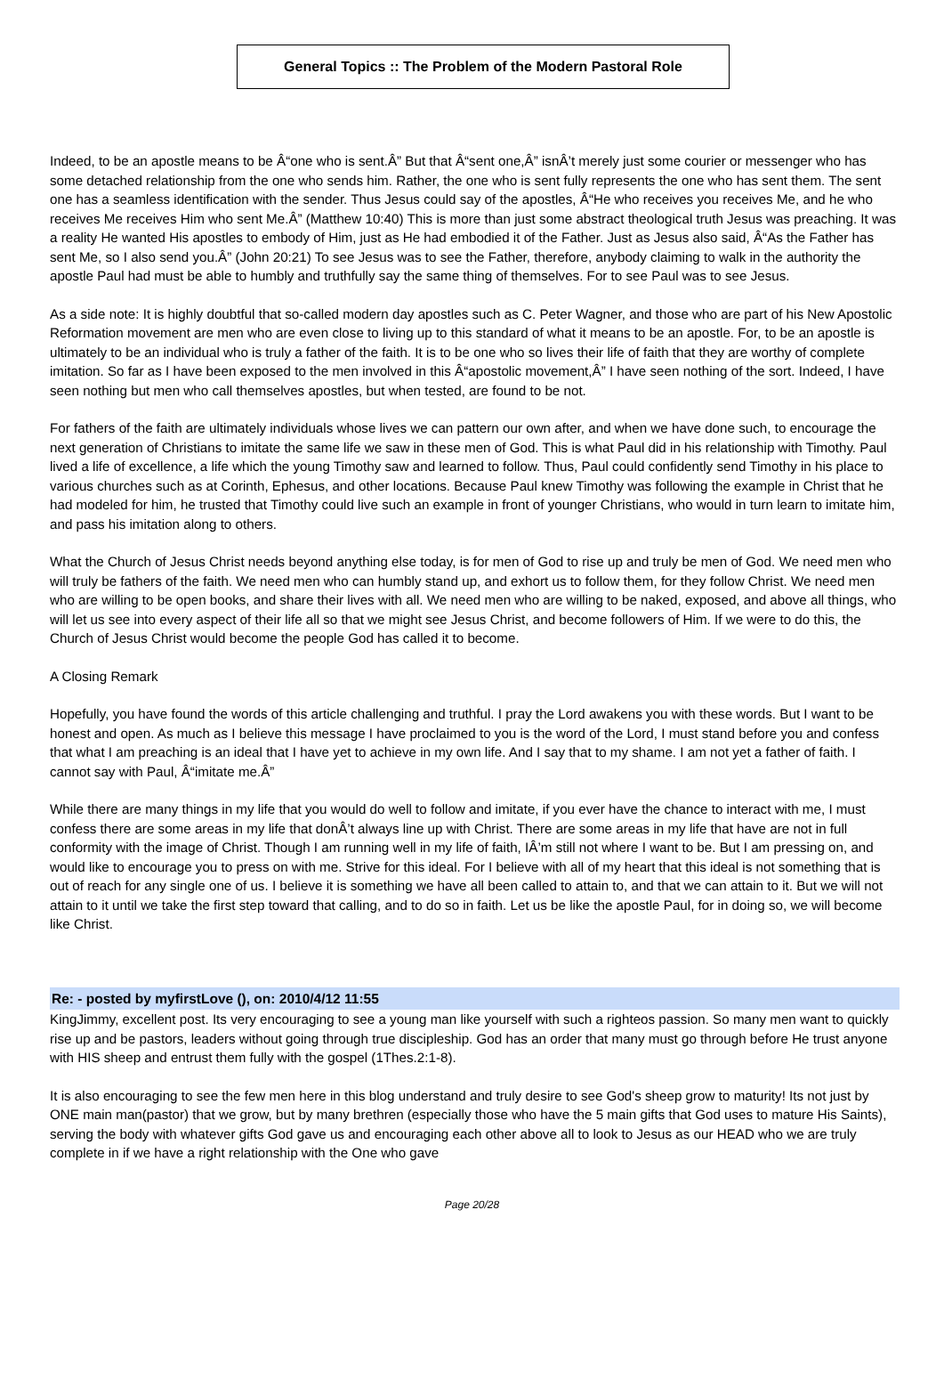General Topics :: The Problem of the Modern Pastoral Role
Indeed, to be an apostle means to be Â“one who is sent.Â” But that Â“sent one,Â” isnÂ’t merely just some courier or messenger who has some detached relationship from the one who sends him. Rather, the one who is sent fully represents the one who has sent them. The sent one has a seamless identification with the sender. Thus Jesus could say of the apostles, Â“He who receives you receives Me, and he who receives Me receives Him who sent Me.Â” (Matthew 10:40) This is more than just some abstract theological truth Jesus was preaching. It was a reality He wanted His apostles to embody of Him, just as He had embodied it of the Father. Just as Jesus also said, Â“As the Father has sent Me, so I also send you.Â” (John 20:21) To see Jesus was to see the Father, therefore, anybody claiming to walk in the authority the apostle Paul had must be able to humbly and truthfully say the same thing of themselves. For to see Paul was to see Jesus.
As a side note: It is highly doubtful that so-called modern day apostles such as C. Peter Wagner, and those who are part of his New Apostolic Reformation movement are men who are even close to living up to this standard of what it means to be an apostle. For, to be an apostle is ultimately to be an individual who is truly a father of the faith. It is to be one who so lives their life of faith that they are worthy of complete imitation. So far as I have been exposed to the men involved in this Â“apostolic movement,Â” I have seen nothing of the sort. Indeed, I have seen nothing but men who call themselves apostles, but when tested, are found to be not.
For fathers of the faith are ultimately individuals whose lives we can pattern our own after, and when we have done such, to encourage the next generation of Christians to imitate the same life we saw in these men of God. This is what Paul did in his relationship with Timothy. Paul lived a life of excellence, a life which the young Timothy saw and learned to follow. Thus, Paul could confidently send Timothy in his place to various churches such as at Corinth, Ephesus, and other locations. Because Paul knew Timothy was following the example in Christ that he had modeled for him, he trusted that Timothy could live such an example in front of younger Christians, who would in turn learn to imitate him, and pass his imitation along to others.
What the Church of Jesus Christ needs beyond anything else today, is for men of God to rise up and truly be men of God. We need men who will truly be fathers of the faith. We need men who can humbly stand up, and exhort us to follow them, for they follow Christ. We need men who are willing to be open books, and share their lives with all. We need men who are willing to be naked, exposed, and above all things, who will let us see into every aspect of their life all so that we might see Jesus Christ, and become followers of Him. If we were to do this, the Church of Jesus Christ would become the people God has called it to become.
A Closing Remark
Hopefully, you have found the words of this article challenging and truthful. I pray the Lord awakens you with these words. But I want to be honest and open. As much as I believe this message I have proclaimed to you is the word of the Lord, I must stand before you and confess that what I am preaching is an ideal that I have yet to achieve in my own life. And I say that to my shame. I am not yet a father of faith. I cannot say with Paul, Â“imitate me.Â”
While there are many things in my life that you would do well to follow and imitate, if you ever have the chance to interact with me, I must confess there are some areas in my life that donÂ’t always line up with Christ. There are some areas in my life that have are not in full conformity with the image of Christ. Though I am running well in my life of faith, IÂ’m still not where I want to be. But I am pressing on, and would like to encourage you to press on with me. Strive for this ideal. For I believe with all of my heart that this ideal is not something that is out of reach for any single one of us. I believe it is something we have all been called to attain to, and that we can attain to it. But we will not attain to it until we take the first step toward that calling, and to do so in faith. Let us be like the apostle Paul, for in doing so, we will become like Christ.
Re: - posted by myfirstLove (), on: 2010/4/12 11:55
KingJimmy, excellent post. Its very encouraging to see a young man like yourself with such a righteos passion. So many men want to quickly rise up and be pastors, leaders without going through true discipleship. God has an order that many must go through before He trust anyone with HIS sheep and entrust them fully with the gospel (1Thes.2:1-8).
It is also encouraging to see the few men here in this blog understand and truly desire to see God's sheep grow to maturity! Its not just by ONE main man(pastor) that we grow, but by many brethren (especially those who have the 5 main gifts that God uses to mature His Saints), serving the body with whatever gifts God gave us and encouraging each other above all to look to Jesus as our HEAD who we are truly complete in if we have a right relationship with the One who gave
Page 20/28